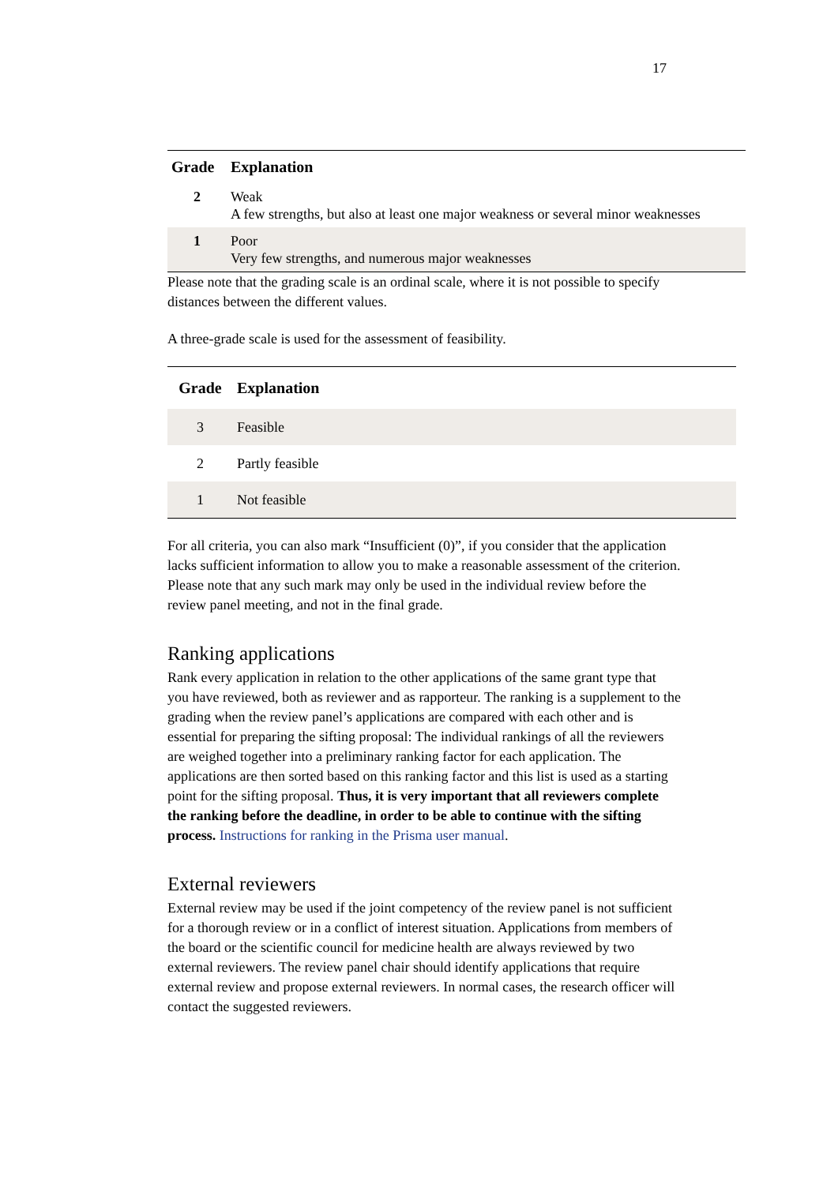17
| Grade | Explanation |
| --- | --- |
| 2 | Weak A few strengths, but also at least one major weakness or several minor weaknesses |
| 1 | Poor Very few strengths, and numerous major weaknesses |
Please note that the grading scale is an ordinal scale, where it is not possible to specify distances between the different values.
A three-grade scale is used for the assessment of feasibility.
| Grade | Explanation |
| --- | --- |
| 3 | Feasible |
| 2 | Partly feasible |
| 1 | Not feasible |
For all criteria, you can also mark “Insufficient (0)”, if you consider that the application lacks sufficient information to allow you to make a reasonable assessment of the criterion. Please note that any such mark may only be used in the individual review before the review panel meeting, and not in the final grade.
Ranking applications
Rank every application in relation to the other applications of the same grant type that you have reviewed, both as reviewer and as rapporteur. The ranking is a supplement to the grading when the review panel’s applications are compared with each other and is essential for preparing the sifting proposal: The individual rankings of all the reviewers are weighed together into a preliminary ranking factor for each application. The applications are then sorted based on this ranking factor and this list is used as a starting point for the sifting proposal. Thus, it is very important that all reviewers complete the ranking before the deadline, in order to be able to continue with the sifting process. Instructions for ranking in the Prisma user manual.
External reviewers
External review may be used if the joint competency of the review panel is not sufficient for a thorough review or in a conflict of interest situation. Applications from members of the board or the scientific council for medicine health are always reviewed by two external reviewers. The review panel chair should identify applications that require external review and propose external reviewers. In normal cases, the research officer will contact the suggested reviewers.